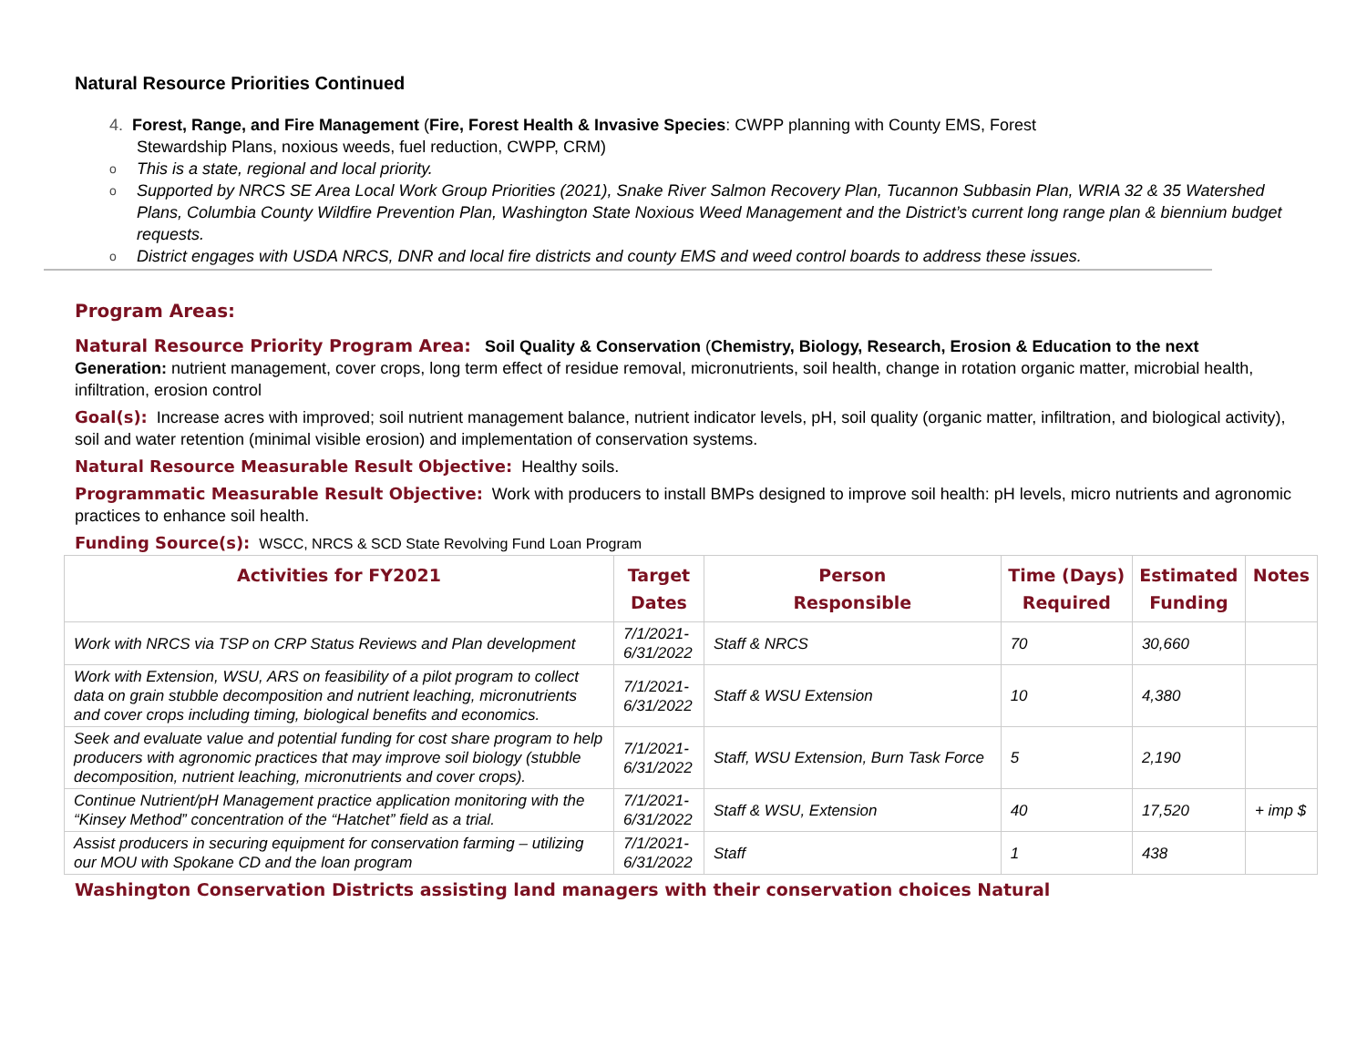Natural Resource Priorities Continued
4. Forest, Range, and Fire Management (Fire, Forest Health & Invasive Species: CWPP planning with County EMS, Forest
Stewardship Plans, noxious weeds, fuel reduction, CWPP, CRM)
o This is a state, regional and local priority.
o Supported by NRCS SE Area Local Work Group Priorities (2021), Snake River Salmon Recovery Plan, Tucannon Subbasin Plan, WRIA 32 & 35 Watershed Plans, Columbia County Wildfire Prevention Plan, Washington State Noxious Weed Management and the District’s current long range plan & biennium budget requests.
o District engages with USDA NRCS, DNR and local fire districts and county EMS and weed control boards to address these issues.
Program Areas:
Natural Resource Priority Program Area: Soil Quality & Conservation (Chemistry, Biology, Research, Erosion & Education to the next Generation: nutrient management, cover crops, long term effect of residue removal, micronutrients, soil health, change in rotation organic matter, microbial health, infiltration, erosion control
Goal(s): Increase acres with improved; soil nutrient management balance, nutrient indicator levels, pH, soil quality (organic matter, infiltration, and biological activity), soil and water retention (minimal visible erosion) and implementation of conservation systems.
Natural Resource Measurable Result Objective: Healthy soils.
Programmatic Measurable Result Objective: Work with producers to install BMPs designed to improve soil health: pH levels, micro nutrients and agronomic practices to enhance soil health.
Funding Source(s): WSCC, NRCS & SCD State Revolving Fund Loan Program
| Activities for FY2021 | Target Dates | Person Responsible | Time (Days) Required | Estimated Funding | Notes |
| --- | --- | --- | --- | --- | --- |
| Work with NRCS via TSP on CRP Status Reviews and Plan development | 7/1/2021- 6/31/2022 | Staff & NRCS | 70 | 30,660 | |
| Work with Extension, WSU, ARS on feasibility of a pilot program to collect data on grain stubble decomposition and nutrient leaching, micronutrients and cover crops including timing, biological benefits and economics. | 7/1/2021- 6/31/2022 | Staff & WSU Extension | 10 | 4,380 | |
| Seek and evaluate value and potential funding for cost share program to help producers with agronomic practices that may improve soil biology (stubble decomposition, nutrient leaching, micronutrients and cover crops). | 7/1/2021- 6/31/2022 | Staff, WSU Extension, Burn Task Force | 5 | 2,190 | |
| Continue Nutrient/pH Management practice application monitoring with the “Kinsey Method” concentration of the “Hatchet” field as a trial. | 7/1/2021- 6/31/2022 | Staff & WSU, Extension | 40 | 17,520 | + imp $ |
| Assist producers in securing equipment for conservation farming – utilizing our MOU with Spokane CD and the loan program | 7/1/2021- 6/31/2022 | Staff | 1 | 438 | |
Washington Conservation Districts assisting land managers with their conservation choices Natural